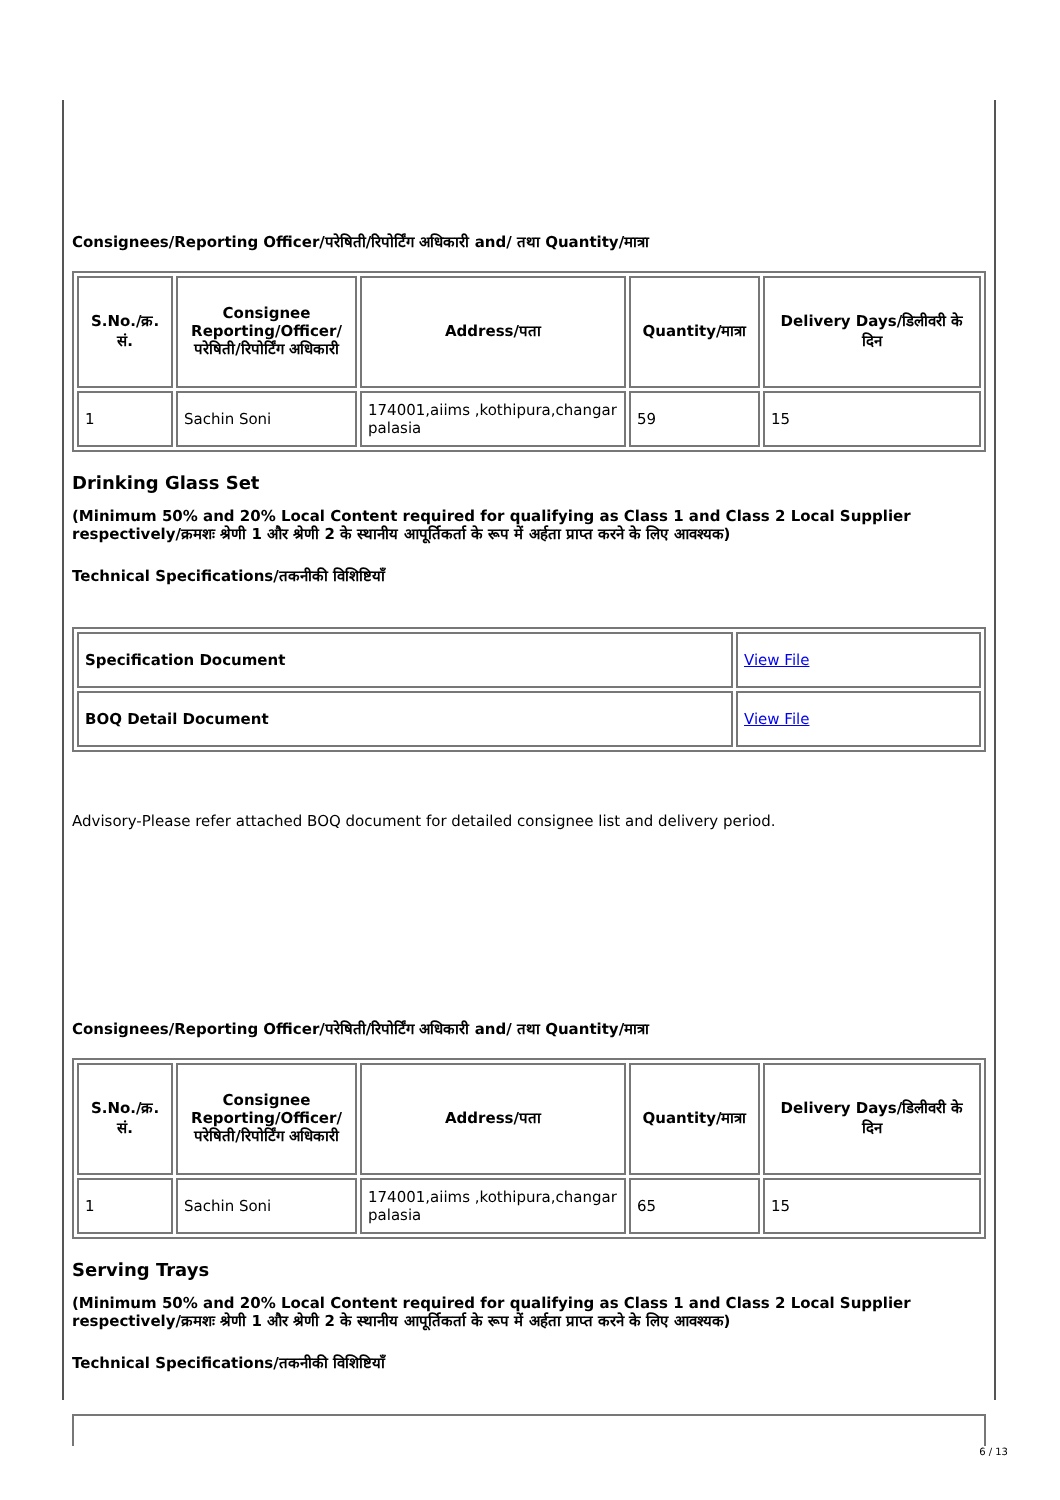Consignees/Reporting Officer/परेषिती/रिपोर्टिंग अधिकारी and/ तथा Quantity/मात्रा
| S.No./क्र. सं. | Consignee Reporting/Officer/ परेषिती/रिपोर्टिंग अधिकारी | Address/पता | Quantity/मात्रा | Delivery Days/डिलीवरी के दिन |
| --- | --- | --- | --- | --- |
| 1 | Sachin Soni | 174001,aiims ,kothipura,changar palasia | 59 | 15 |
Drinking Glass Set
(Minimum 50% and 20% Local Content required for qualifying as Class 1 and Class 2 Local Supplier respectively/क्रमशः श्रेणी 1 और श्रेणी 2 के स्थानीय आपूर्तिकर्ता के रूप में अर्हता प्राप्त करने के लिए आवश्यक)
Technical Specifications/तकनीकी विशिष्टियाँ
| Specification Document | View File |
| BOQ Detail Document | View File |
Advisory-Please refer attached BOQ document for detailed consignee list and delivery period.
Consignees/Reporting Officer/परेषिती/रिपोर्टिंग अधिकारी and/ तथा Quantity/मात्रा
| S.No./क्र. सं. | Consignee Reporting/Officer/ परेषिती/रिपोर्टिंग अधिकारी | Address/पता | Quantity/मात्रा | Delivery Days/डिलीवरी के दिन |
| --- | --- | --- | --- | --- |
| 1 | Sachin Soni | 174001,aiims ,kothipura,changar palasia | 65 | 15 |
Serving Trays
(Minimum 50% and 20% Local Content required for qualifying as Class 1 and Class 2 Local Supplier respectively/क्रमशः श्रेणी 1 और श्रेणी 2 के स्थानीय आपूर्तिकर्ता के रूप में अर्हता प्राप्त करने के लिए आवश्यक)
Technical Specifications/तकनीकी विशिष्टियाँ
6 / 13